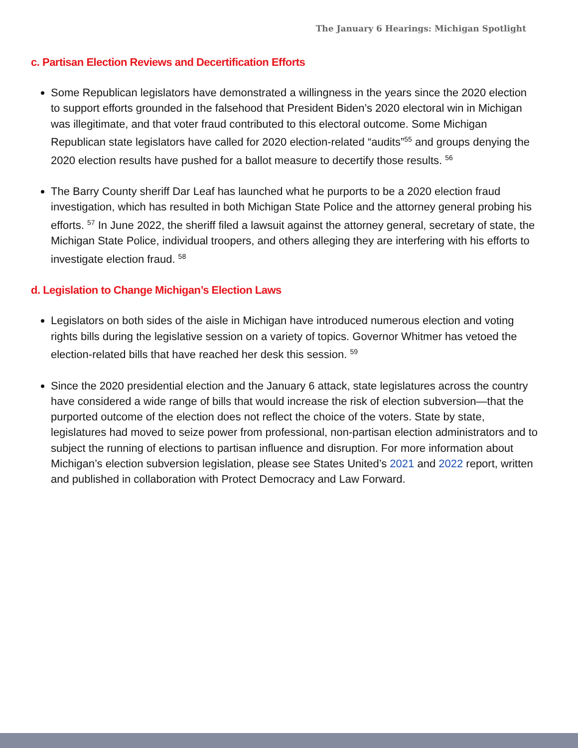The January 6 Hearings: Michigan Spotlight
c. Partisan Election Reviews and Decertification Efforts
Some Republican legislators have demonstrated a willingness in the years since the 2020 election to support efforts grounded in the falsehood that President Biden’s 2020 electoral win in Michigan was illegitimate, and that voter fraud contributed to this electoral outcome. Some Michigan Republican state legislators have called for 2020 election-related “audits”<sup>55</sup> and groups denying the 2020 election results have pushed for a ballot measure to decertify those results. <sup>56</sup>
The Barry County sheriff Dar Leaf has launched what he purports to be a 2020 election fraud investigation, which has resulted in both Michigan State Police and the attorney general probing his efforts. <sup>57</sup> In June 2022, the sheriff filed a lawsuit against the attorney general, secretary of state, the Michigan State Police, individual troopers, and others alleging they are interfering with his efforts to investigate election fraud. <sup>58</sup>
d. Legislation to Change Michigan’s Election Laws
Legislators on both sides of the aisle in Michigan have introduced numerous election and voting rights bills during the legislative session on a variety of topics. Governor Whitmer has vetoed the election-related bills that have reached her desk this session. <sup>59</sup>
Since the 2020 presidential election and the January 6 attack, state legislatures across the country have considered a wide range of bills that would increase the risk of election subversion—that the purported outcome of the election does not reflect the choice of the voters. State by state, legislatures had moved to seize power from professional, non-partisan election administrators and to subject the running of elections to partisan influence and disruption. For more information about Michigan’s election subversion legislation, please see States United’s 2021 and 2022 report, written and published in collaboration with Protect Democracy and Law Forward.